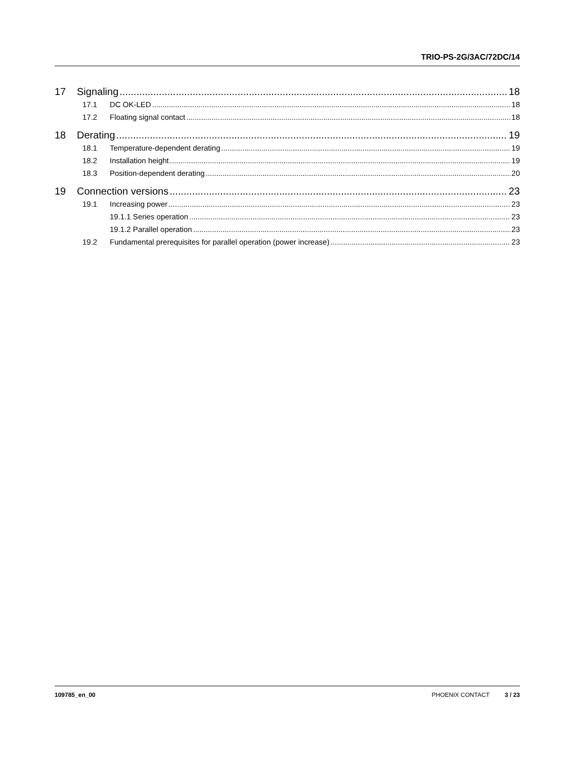TRIO-PS-2G/3AC/72DC/14
17 Signaling 18
17.1 DC OK-LED 18
17.2 Floating signal contact 18
18 Derating 19
18.1 Temperature-dependent derating 19
18.2 Installation height 19
18.3 Position-dependent derating 20
19 Connection versions 23
19.1 Increasing power 23
19.1.1 Series operation 23
19.1.2 Parallel operation 23
19.2 Fundamental prerequisites for parallel operation (power increase) 23
109785_en_00 PHOENIX CONTACT 3 / 23